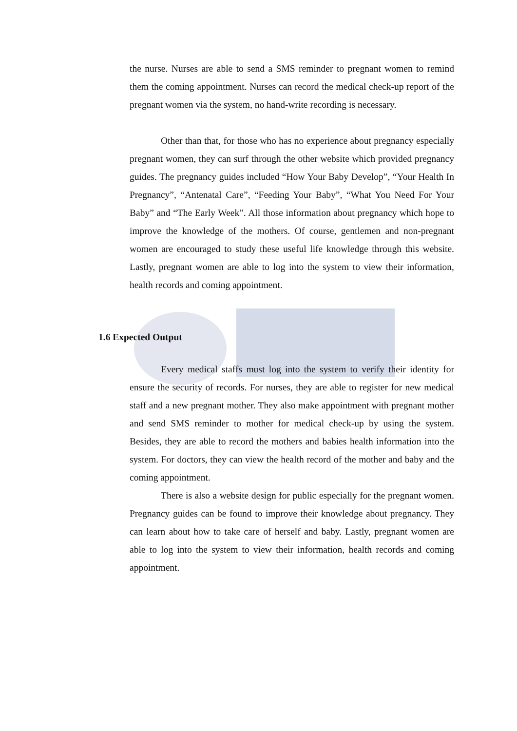the nurse. Nurses are able to send a SMS reminder to pregnant women to remind them the coming appointment. Nurses can record the medical check-up report of the pregnant women via the system, no hand-write recording is necessary.
Other than that, for those who has no experience about pregnancy especially pregnant women, they can surf through the other website which provided pregnancy guides. The pregnancy guides included “How Your Baby Develop”, “Your Health In Pregnancy”, “Antenatal Care”, “Feeding Your Baby”, “What You Need For Your Baby” and “The Early Week”. All those information about pregnancy which hope to improve the knowledge of the mothers. Of course, gentlemen and non-pregnant women are encouraged to study these useful life knowledge through this website. Lastly, pregnant women are able to log into the system to view their information, health records and coming appointment.
1.6 Expected Output
Every medical staffs must log into the system to verify their identity for ensure the security of records. For nurses, they are able to register for new medical staff and a new pregnant mother. They also make appointment with pregnant mother and send SMS reminder to mother for medical check-up by using the system. Besides, they are able to record the mothers and babies health information into the system. For doctors, they can view the health record of the mother and baby and the coming appointment.
There is also a website design for public especially for the pregnant women. Pregnancy guides can be found to improve their knowledge about pregnancy. They can learn about how to take care of herself and baby. Lastly, pregnant women are able to log into the system to view their information, health records and coming appointment.